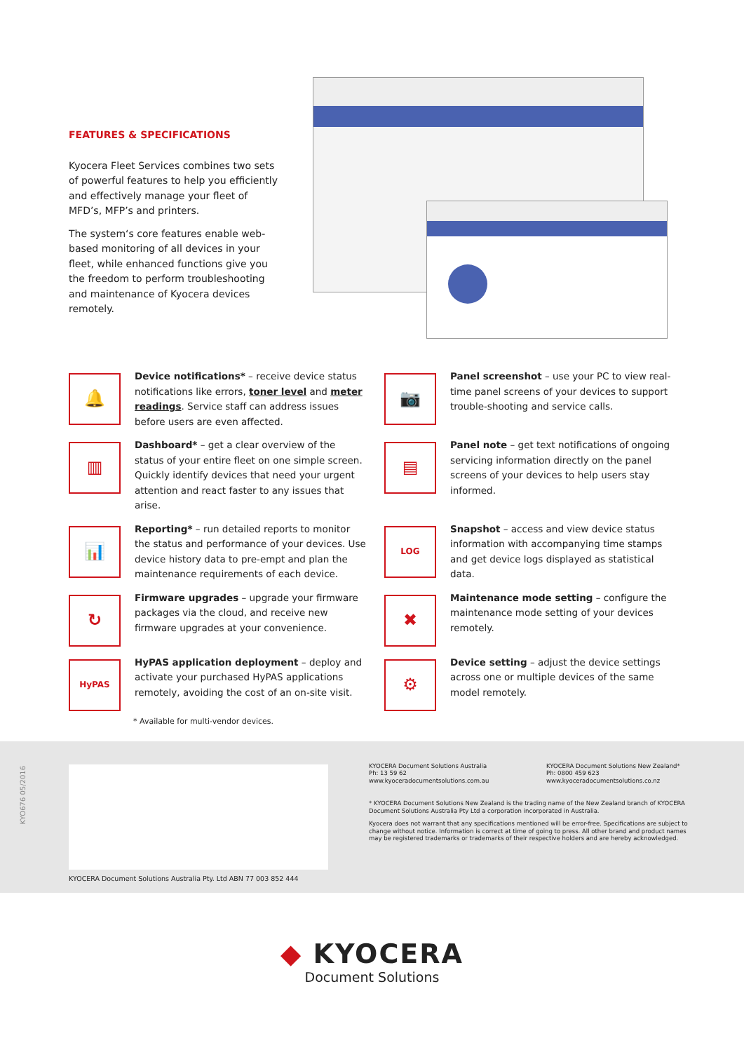FEATURES & SPECIFICATIONS
Kyocera Fleet Services combines two sets of powerful features to help you efficiently and effectively manage your fleet of MFD’s, MFP’s and printers.
The system‘s core features enable web-based monitoring of all devices in your fleet, while enhanced functions give you the freedom to perform troubleshooting and maintenance of Kyocera devices remotely.
🔔
Device notifications* – receive device status notifications like errors, toner level and meter readings. Service staff can address issues before users are even affected.
📷
Panel screenshot – use your PC to view real-time panel screens of your devices to support trouble-shooting and service calls.
▥
Dashboard* – get a clear overview of the status of your entire fleet on one simple screen. Quickly identify devices that need your urgent attention and react faster to any issues that arise.
▤
Panel note – get text notifications of ongoing servicing information directly on the panel screens of your devices to help users stay informed.
📊
Reporting* – run detailed reports to monitor the status and performance of your devices. Use device history data to pre-empt and plan the maintenance requirements of each device.
LOG
Snapshot – access and view device status information with accompanying time stamps and get device logs displayed as statistical data.
↻
Firmware upgrades – upgrade your firmware packages via the cloud, and receive new firmware upgrades at your convenience.
✖
Maintenance mode setting – configure the maintenance mode setting of your devices remotely.
HyPAS
HyPAS application deployment – deploy and activate your purchased HyPAS applications remotely, avoiding the cost of an on-site visit.
⚙
Device setting – adjust the device settings across one or multiple devices of the same model remotely.
* Available for multi-vendor devices.
KYO676 05/2016
KYOCERA Document Solutions Australia
Ph: 13 59 62
www.kyoceradocumentsolutions.com.au
KYOCERA Document Solutions New Zealand*
Ph: 0800 459 623
www.kyoceradocumentsolutions.co.nz
* KYOCERA Document Solutions New Zealand is the trading name of the New Zealand branch of KYOCERA Document Solutions Australia Pty Ltd a corporation incorporated in Australia.
Kyocera does not warrant that any specifications mentioned will be error-free. Specifications are subject to change without notice. Information is correct at time of going to press. All other brand and product names may be registered trademarks or trademarks of their respective holders and are hereby acknowledged.
KYOCERA Document Solutions Australia Pty. Ltd ABN 77 003 852 444
◆ KYOCERA
Document Solutions